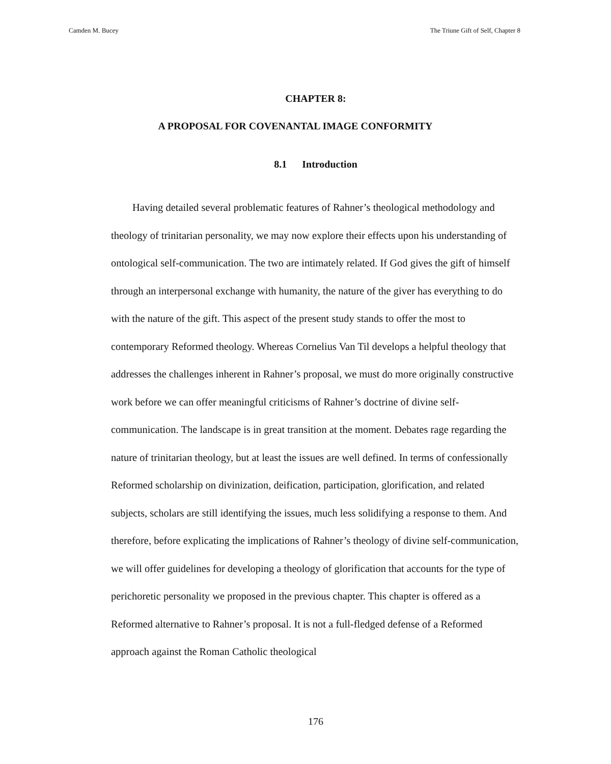Camden M. Bucey The Triune Gift of Self, Chapter 8
CHAPTER 8:
A PROPOSAL FOR COVENANTAL IMAGE CONFORMITY
8.1 Introduction
Having detailed several problematic features of Rahner’s theological methodology and theology of trinitarian personality, we may now explore their effects upon his understanding of ontological self-communication. The two are intimately related. If God gives the gift of himself through an interpersonal exchange with humanity, the nature of the giver has everything to do with the nature of the gift. This aspect of the present study stands to offer the most to contemporary Reformed theology. Whereas Cornelius Van Til develops a helpful theology that addresses the challenges inherent in Rahner’s proposal, we must do more originally constructive work before we can offer meaningful criticisms of Rahner’s doctrine of divine self-communication. The landscape is in great transition at the moment. Debates rage regarding the nature of trinitarian theology, but at least the issues are well defined. In terms of confessionally Reformed scholarship on divinization, deification, participation, glorification, and related subjects, scholars are still identifying the issues, much less solidifying a response to them. And therefore, before explicating the implications of Rahner’s theology of divine self-communication, we will offer guidelines for developing a theology of glorification that accounts for the type of perichoretic personality we proposed in the previous chapter. This chapter is offered as a Reformed alternative to Rahner’s proposal. It is not a full-fledged defense of a Reformed approach against the Roman Catholic theological
176